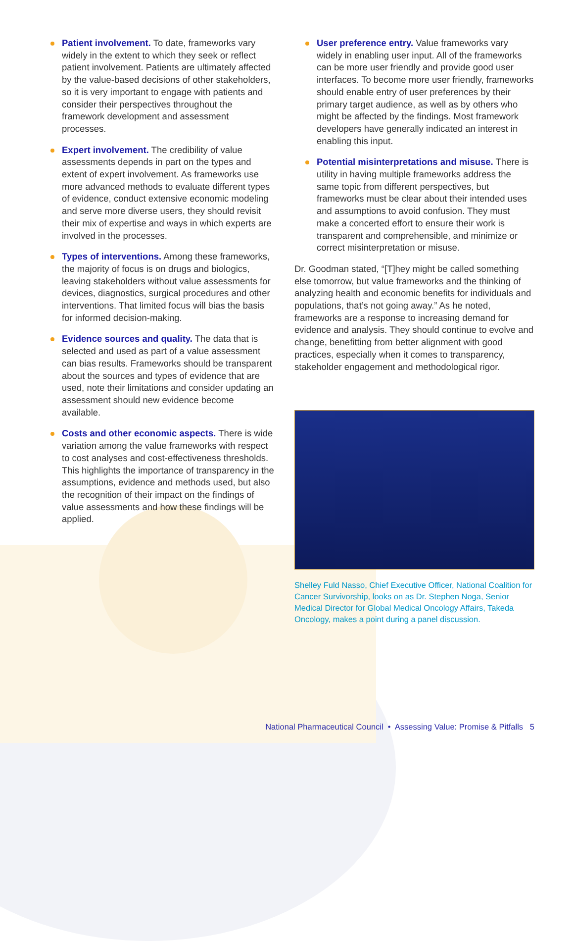Patient involvement. To date, frameworks vary widely in the extent to which they seek or reflect patient involvement. Patients are ultimately affected by the value-based decisions of other stakeholders, so it is very important to engage with patients and consider their perspectives throughout the framework development and assessment processes.
Expert involvement. The credibility of value assessments depends in part on the types and extent of expert involvement. As frameworks use more advanced methods to evaluate different types of evidence, conduct extensive economic modeling and serve more diverse users, they should revisit their mix of expertise and ways in which experts are involved in the processes.
Types of interventions. Among these frameworks, the majority of focus is on drugs and biologics, leaving stakeholders without value assessments for devices, diagnostics, surgical procedures and other interventions. That limited focus will bias the basis for informed decision-making.
Evidence sources and quality. The data that is selected and used as part of a value assessment can bias results. Frameworks should be transparent about the sources and types of evidence that are used, note their limitations and consider updating an assessment should new evidence become available.
Costs and other economic aspects. There is wide variation among the value frameworks with respect to cost analyses and cost-effectiveness thresholds. This highlights the importance of transparency in the assumptions, evidence and methods used, but also the recognition of their impact on the findings of value assessments and how these findings will be applied.
User preference entry. Value frameworks vary widely in enabling user input. All of the frameworks can be more user friendly and provide good user interfaces. To become more user friendly, frameworks should enable entry of user preferences by their primary target audience, as well as by others who might be affected by the findings. Most framework developers have generally indicated an interest in enabling this input.
Potential misinterpretations and misuse. There is utility in having multiple frameworks address the same topic from different perspectives, but frameworks must be clear about their intended uses and assumptions to avoid confusion. They must make a concerted effort to ensure their work is transparent and comprehensible, and minimize or correct misinterpretation or misuse.
Dr. Goodman stated, “[T]hey might be called something else tomorrow, but value frameworks and the thinking of analyzing health and economic benefits for individuals and populations, that’s not going away.” As he noted, frameworks are a response to increasing demand for evidence and analysis. They should continue to evolve and change, benefitting from better alignment with good practices, especially when it comes to transparency, stakeholder engagement and methodological rigor.
Shelley Fuld Nasso, Chief Executive Officer, National Coalition for Cancer Survivorship, looks on as Dr. Stephen Noga, Senior Medical Director for Global Medical Oncology Affairs, Takeda Oncology, makes a point during a panel discussion.
National Pharmaceutical Council • Assessing Value: Promise & Pitfalls 5